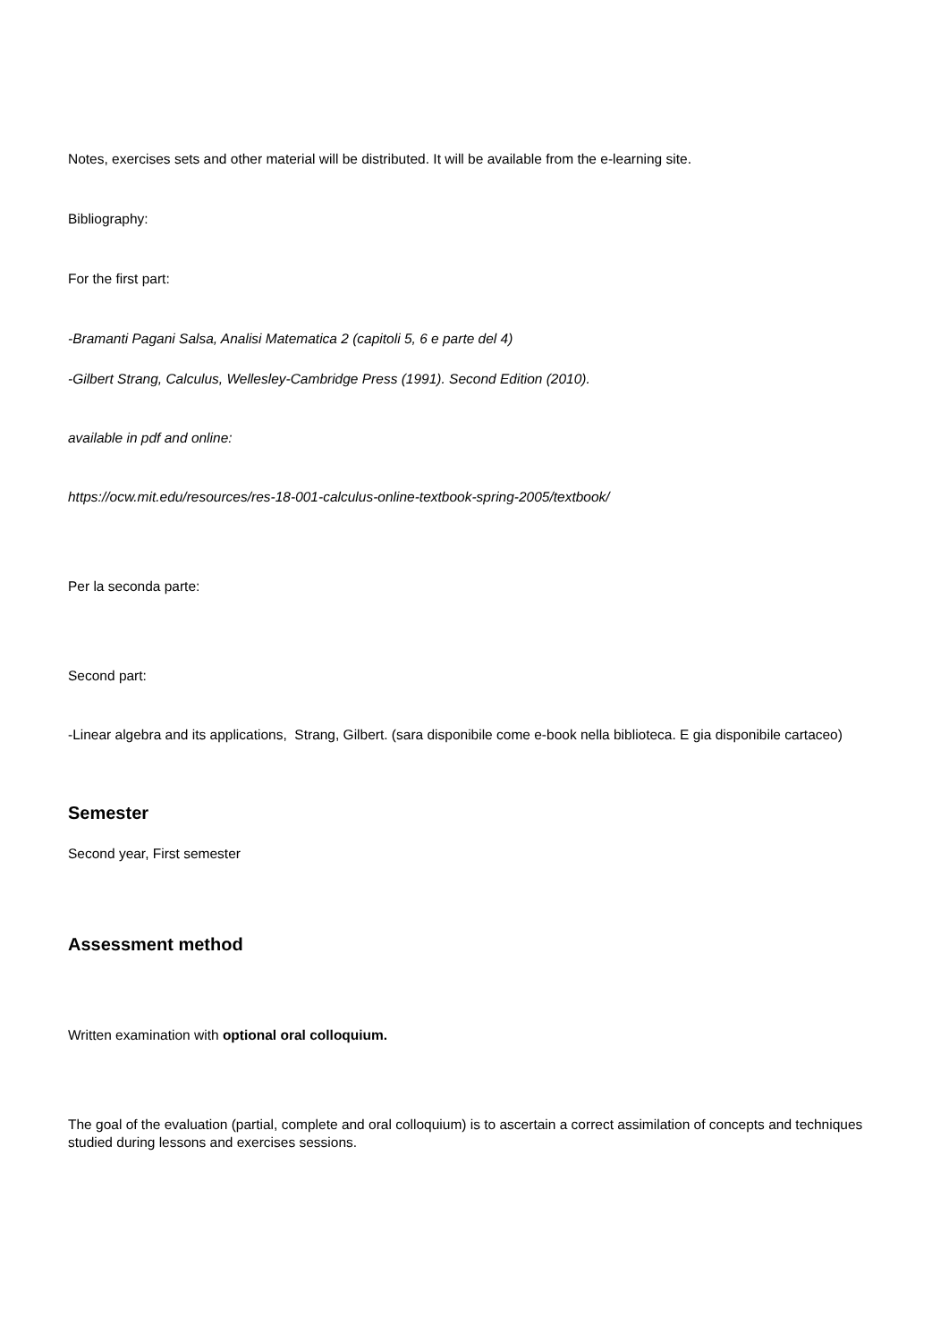Notes, exercises sets and other material will be distributed. It will be available from the e-learning site.
Bibliography:
For the first part:
-Bramanti Pagani Salsa, Analisi Matematica 2 (capitoli 5, 6 e parte del 4)
-Gilbert Strang, Calculus, Wellesley-Cambridge Press (1991). Second Edition (2010).
available in pdf and online:
https://ocw.mit.edu/resources/res-18-001-calculus-online-textbook-spring-2005/textbook/
Per la seconda parte:
Second part:
-Linear algebra and its applications, Strang, Gilbert. (sara disponibile come e-book nella biblioteca. E gia disponibile cartaceo)
Semester
Second year, First semester
Assessment method
Written examination with optional oral colloquium.
The goal of the evaluation (partial, complete and oral colloquium) is to ascertain a correct assimilation of concepts and techniques studied during lessons and exercises sessions.